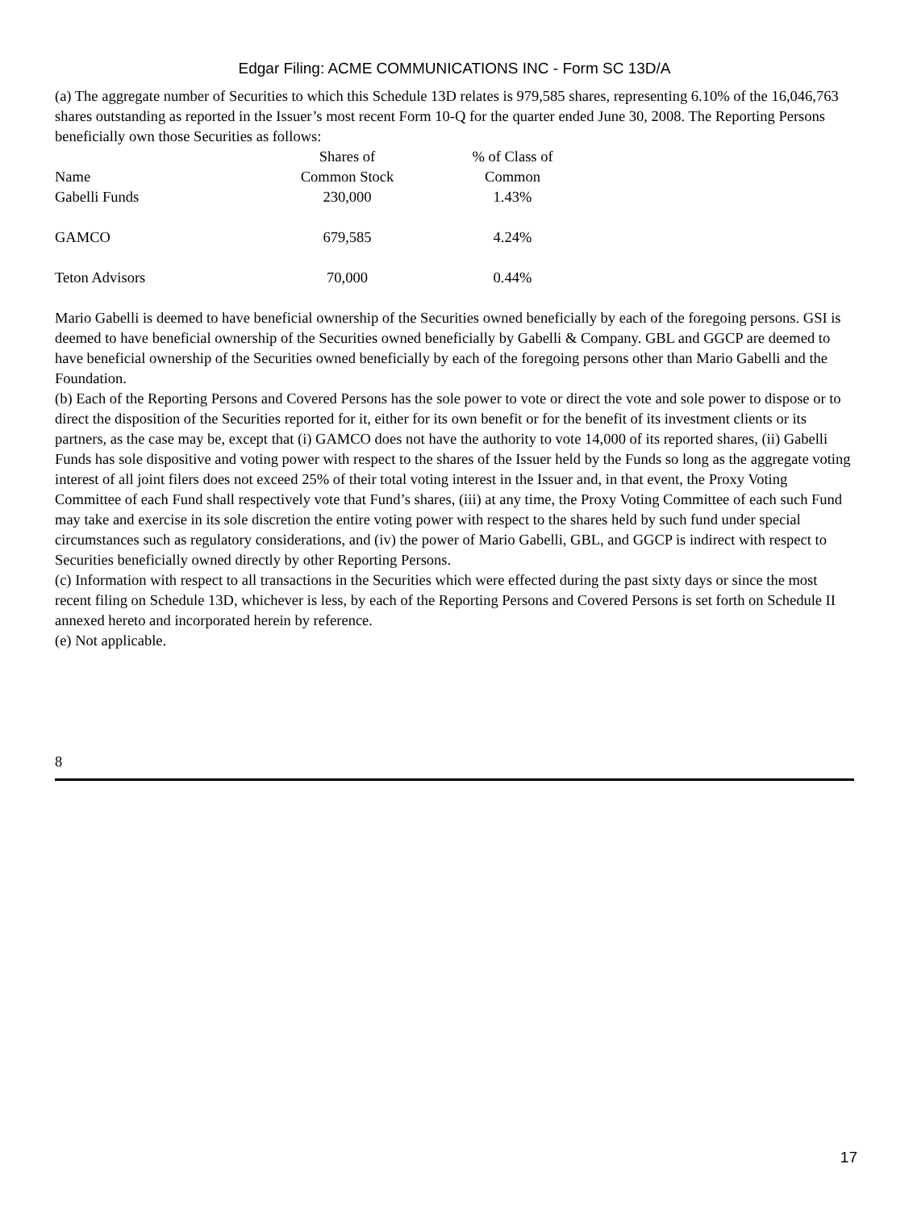Edgar Filing: ACME COMMUNICATIONS INC - Form SC 13D/A
(a) The aggregate number of Securities to which this Schedule 13D relates is 979,585 shares, representing 6.10% of the 16,046,763 shares outstanding as reported in the Issuer’s most recent Form 10-Q for the quarter ended June 30, 2008. The Reporting Persons beneficially own those Securities as follows:
| Name | Shares of Common Stock | % of Class of Common |
| Gabelli Funds | 230,000 | 1.43% |
| GAMCO | 679,585 | 4.24% |
| Teton Advisors | 70,000 | 0.44% |
Mario Gabelli is deemed to have beneficial ownership of the Securities owned beneficially by each of the foregoing persons. GSI is deemed to have beneficial ownership of the Securities owned beneficially by Gabelli & Company. GBL and GGCP are deemed to have beneficial ownership of the Securities owned beneficially by each of the foregoing persons other than Mario Gabelli and the Foundation.
(b) Each of the Reporting Persons and Covered Persons has the sole power to vote or direct the vote and sole power to dispose or to direct the disposition of the Securities reported for it, either for its own benefit or for the benefit of its investment clients or its partners, as the case may be, except that (i) GAMCO does not have the authority to vote 14,000 of its reported shares, (ii) Gabelli Funds has sole dispositive and voting power with respect to the shares of the Issuer held by the Funds so long as the aggregate voting interest of all joint filers does not exceed 25% of their total voting interest in the Issuer and, in that event, the Proxy Voting Committee of each Fund shall respectively vote that Fund’s shares, (iii) at any time, the Proxy Voting Committee of each such Fund may take and exercise in its sole discretion the entire voting power with respect to the shares held by such fund under special circumstances such as regulatory considerations, and (iv) the power of Mario Gabelli, GBL, and GGCP is indirect with respect to Securities beneficially owned directly by other Reporting Persons.
(c) Information with respect to all transactions in the Securities which were effected during the past sixty days or since the most recent filing on Schedule 13D, whichever is less, by each of the Reporting Persons and Covered Persons is set forth on Schedule II annexed hereto and incorporated herein by reference.
(e) Not applicable.
8
17